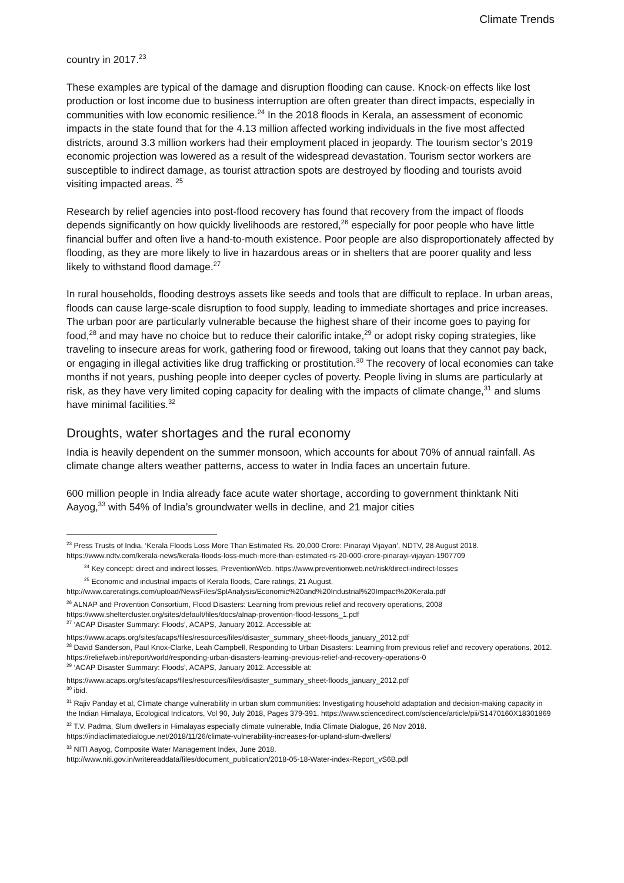Climate Trends
country in 2017.<sup>23</sup>
These examples are typical of the damage and disruption flooding can cause. Knock-on effects like lost production or lost income due to business interruption are often greater than direct impacts, especially in communities with low economic resilience.<sup>24</sup> In the 2018 floods in Kerala, an assessment of economic impacts in the state found that for the 4.13 million affected working individuals in the five most affected districts, around 3.3 million workers had their employment placed in jeopardy. The tourism sector’s 2019 economic projection was lowered as a result of the widespread devastation. Tourism sector workers are susceptible to indirect damage, as tourist attraction spots are destroyed by flooding and tourists avoid visiting impacted areas. <sup>25</sup>
Research by relief agencies into post-flood recovery has found that recovery from the impact of floods depends significantly on how quickly livelihoods are restored,<sup>26</sup> especially for poor people who have little financial buffer and often live a hand-to-mouth existence. Poor people are also disproportionately affected by flooding, as they are more likely to live in hazardous areas or in shelters that are poorer quality and less likely to withstand flood damage.<sup>27</sup>
In rural households, flooding destroys assets like seeds and tools that are difficult to replace. In urban areas, floods can cause large-scale disruption to food supply, leading to immediate shortages and price increases. The urban poor are particularly vulnerable because the highest share of their income goes to paying for food,<sup>28</sup> and may have no choice but to reduce their calorific intake,<sup>29</sup> or adopt risky coping strategies, like traveling to insecure areas for work, gathering food or firewood, taking out loans that they cannot pay back, or engaging in illegal activities like drug trafficking or prostitution.<sup>30</sup> The recovery of local economies can take months if not years, pushing people into deeper cycles of poverty. People living in slums are particularly at risk, as they have very limited coping capacity for dealing with the impacts of climate change,<sup>31</sup> and slums have minimal facilities.<sup>32</sup>
Droughts, water shortages and the rural economy
India is heavily dependent on the summer monsoon, which accounts for about 70% of annual rainfall. As climate change alters weather patterns, access to water in India faces an uncertain future.
600 million people in India already face acute water shortage, according to government thinktank Niti Aayog,<sup>33</sup> with 54% of India’s groundwater wells in decline, and 21 major cities
<sup>23</sup> Press Trusts of India, ‘Kerala Floods Loss More Than Estimated Rs. 20,000 Crore: Pinarayi Vijayan’, NDTV, 28 August 2018. https://www.ndtv.com/kerala-news/kerala-floods-loss-much-more-than-estimated-rs-20-000-crore-pinarayi-vijayan-1907709
<sup>24</sup> Key concept: direct and indirect losses, PreventionWeb. https://www.preventionweb.net/risk/direct-indirect-losses
<sup>25</sup> Economic and industrial impacts of Kerala floods, Care ratings, 21 August.
http://www.careratings.com/upload/NewsFiles/SplAnalysis/Economic%20and%20Industrial%20Impact%20Kerala.pdf
<sup>26</sup> ALNAP and Provention Consortium, Flood Disasters: Learning from previous relief and recovery operations, 2008 https://www.sheltercluster.org/sites/default/files/docs/alnap-provention-flood-lessons_1.pdf
<sup>27</sup> ‘ACAP Disaster Summary: Floods’, ACAPS, January 2012. Accessible at:
https://www.acaps.org/sites/acaps/files/resources/files/disaster_summary_sheet-floods_january_2012.pdf
<sup>28</sup> David Sanderson, Paul Knox-Clarke, Leah Campbell, Responding to Urban Disasters: Learning from previous relief and recovery operations, 2012. https://reliefweb.int/report/world/responding-urban-disasters-learning-previous-relief-and-recovery-operations-0
<sup>29</sup> ‘ACAP Disaster Summary: Floods’, ACAPS, January 2012. Accessible at:
https://www.acaps.org/sites/acaps/files/resources/files/disaster_summary_sheet-floods_january_2012.pdf
<sup>30</sup> ibid.
<sup>31</sup> Rajiv Panday et al, Climate change vulnerability in urban slum communities: Investigating household adaptation and decision-making capacity in the Indian Himalaya, Ecological Indicators, Vol 90, July 2018, Pages 379-391. https://www.sciencedirect.com/science/article/pii/S1470160X18301869
<sup>32</sup> T.V. Padma, Slum dwellers in Himalayas especially climate vulnerable, India Climate Dialogue, 26 Nov 2018. https://indiaclimatedialogue.net/2018/11/26/climate-vulnerability-increases-for-upland-slum-dwellers/
<sup>33</sup> NITI Aayog, Composite Water Management Index, June 2018.
http://www.niti.gov.in/writereaddata/files/document_publication/2018-05-18-Water-index-Report_vS6B.pdf